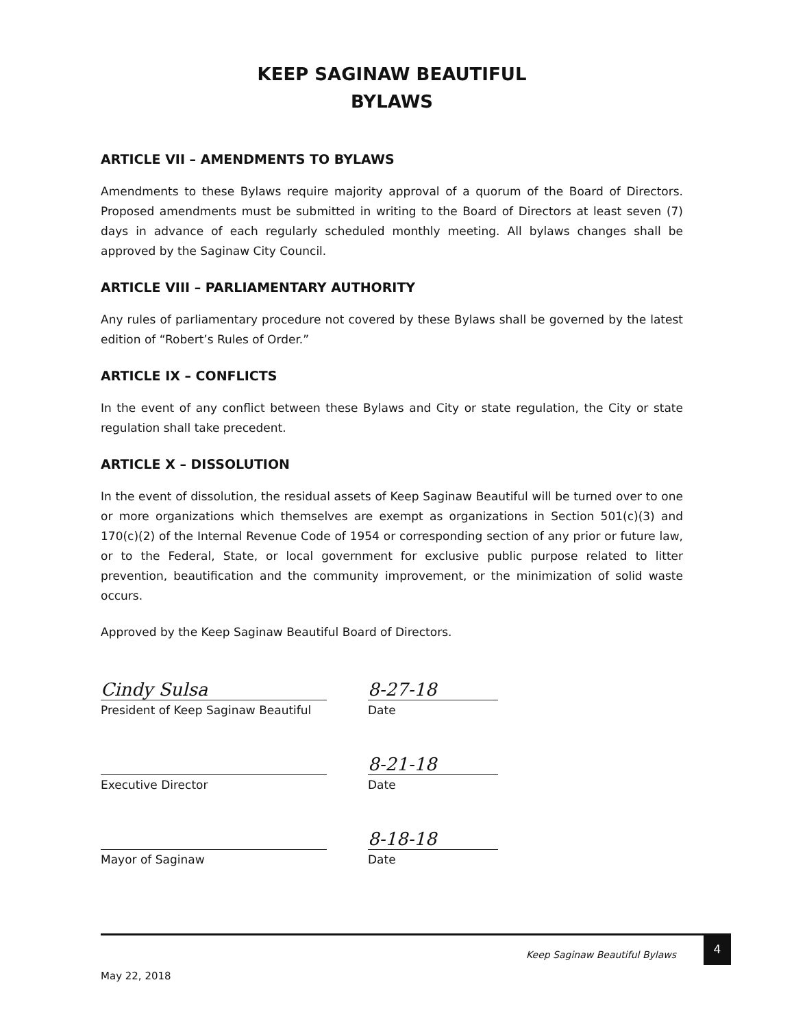KEEP SAGINAW BEAUTIFUL
BYLAWS
ARTICLE VII – AMENDMENTS TO BYLAWS
Amendments to these Bylaws require majority approval of a quorum of the Board of Directors. Proposed amendments must be submitted in writing to the Board of Directors at least seven (7) days in advance of each regularly scheduled monthly meeting. All bylaws changes shall be approved by the Saginaw City Council.
ARTICLE VIII – PARLIAMENTARY AUTHORITY
Any rules of parliamentary procedure not covered by these Bylaws shall be governed by the latest edition of “Robert’s Rules of Order.”
ARTICLE IX – CONFLICTS
In the event of any conflict between these Bylaws and City or state regulation, the City or state regulation shall take precedent.
ARTICLE X – DISSOLUTION
In the event of dissolution, the residual assets of Keep Saginaw Beautiful will be turned over to one or more organizations which themselves are exempt as organizations in Section 501(c)(3) and 170(c)(2) of the Internal Revenue Code of 1954 or corresponding section of any prior or future law, or to the Federal, State, or local government for exclusive public purpose related to litter prevention, beautification and the community improvement, or the minimization of solid waste occurs.
Approved by the Keep Saginaw Beautiful Board of Directors.
Cindy Sulsa
President of Keep Saginaw Beautiful
Executive Director
Mayor of Saginaw
8-27-18
Date
8-21-18
Date
8-18-18
Date
Keep Saginaw Beautiful Bylaws
4
May 22, 2018